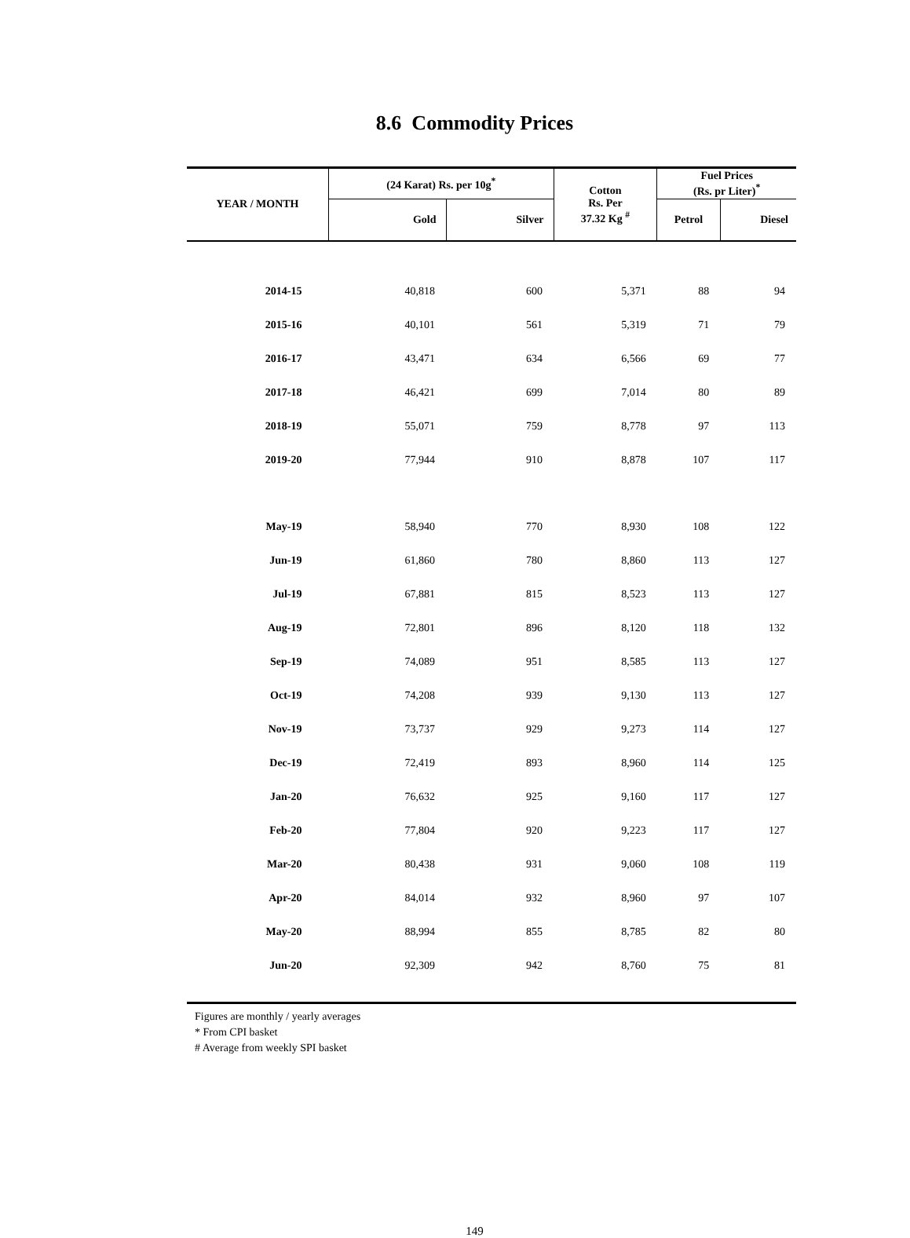8.6 Commodity Prices
| YEAR / MONTH | (24 Karat) Rs. per 10g<sup>*</sup> | | Cotton Rs. Per 37.32 Kg <sup>#</sup> | Fuel Prices (Rs. pr Liter)<sup>*</sup> | |
| --- | --- | --- | --- | --- | --- |
| | Gold | Silver | | Petrol | Diesel |
| 2014-15 | 40,818 | 600 | 5,371 | 88 | 94 |
| 2015-16 | 40,101 | 561 | 5,319 | 71 | 79 |
| 2016-17 | 43,471 | 634 | 6,566 | 69 | 77 |
| 2017-18 | 46,421 | 699 | 7,014 | 80 | 89 |
| 2018-19 | 55,071 | 759 | 8,778 | 97 | 113 |
| 2019-20 | 77,944 | 910 | 8,878 | 107 | 117 |
| May-19 | 58,940 | 770 | 8,930 | 108 | 122 |
| Jun-19 | 61,860 | 780 | 8,860 | 113 | 127 |
| Jul-19 | 67,881 | 815 | 8,523 | 113 | 127 |
| Aug-19 | 72,801 | 896 | 8,120 | 118 | 132 |
| Sep-19 | 74,089 | 951 | 8,585 | 113 | 127 |
| Oct-19 | 74,208 | 939 | 9,130 | 113 | 127 |
| Nov-19 | 73,737 | 929 | 9,273 | 114 | 127 |
| Dec-19 | 72,419 | 893 | 8,960 | 114 | 125 |
| Jan-20 | 76,632 | 925 | 9,160 | 117 | 127 |
| Feb-20 | 77,804 | 920 | 9,223 | 117 | 127 |
| Mar-20 | 80,438 | 931 | 9,060 | 108 | 119 |
| Apr-20 | 84,014 | 932 | 8,960 | 97 | 107 |
| May-20 | 88,994 | 855 | 8,785 | 82 | 80 |
| Jun-20 | 92,309 | 942 | 8,760 | 75 | 81 |
Figures are monthly / yearly averages
* From CPI basket
# Average from weekly SPI basket
149